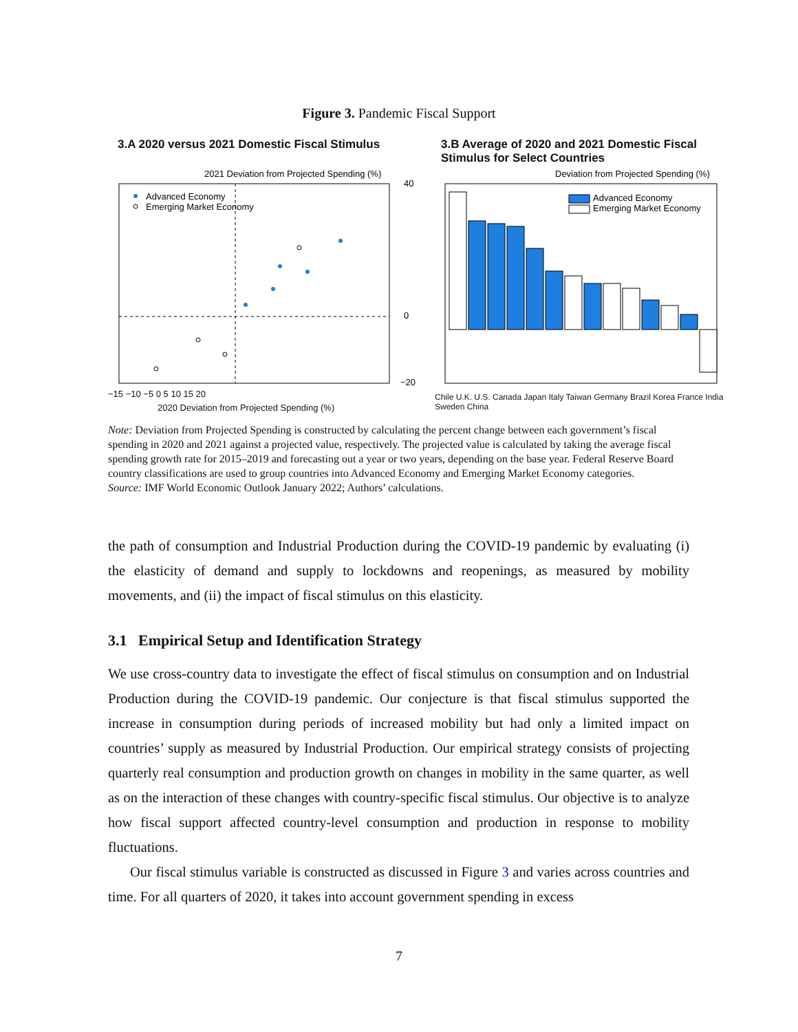Figure 3. Pandemic Fiscal Support
3.A 2020 versus 2021 Domestic Fiscal Stimulus
2021 Deviation from Projected Spending (%)
Advanced Economy
Emerging Market Economy
40
0
−20
−15 −10 −5 0 5 10 15 20
2020 Deviation from Projected Spending (%)
3.B Average of 2020 and 2021 Domestic Fiscal Stimulus for Select Countries
Deviation from Projected Spending (%)
Advanced Economy
Emerging Market Economy
Chile U.K. U.S. Canada Japan Italy Taiwan Germany Brazil Korea France India Sweden China
Note: Deviation from Projected Spending is constructed by calculating the percent change between each government’s fiscal spending in 2020 and 2021 against a projected value, respectively. The projected value is calculated by taking the average fiscal spending growth rate for 2015–2019 and forecasting out a year or two years, depending on the base year. Federal Reserve Board country classifications are used to group countries into Advanced Economy and Emerging Market Economy categories.
Source: IMF World Economic Outlook January 2022; Authors’ calculations.
the path of consumption and Industrial Production during the COVID-19 pandemic by evaluating (i) the elasticity of demand and supply to lockdowns and reopenings, as measured by mobility movements, and (ii) the impact of fiscal stimulus on this elasticity.
3.1 Empirical Setup and Identification Strategy
We use cross-country data to investigate the effect of fiscal stimulus on consumption and on Industrial Production during the COVID-19 pandemic. Our conjecture is that fiscal stimulus supported the increase in consumption during periods of increased mobility but had only a limited impact on countries’ supply as measured by Industrial Production. Our empirical strategy consists of projecting quarterly real consumption and production growth on changes in mobility in the same quarter, as well as on the interaction of these changes with country-specific fiscal stimulus. Our objective is to analyze how fiscal support affected country-level consumption and production in response to mobility fluctuations.
Our fiscal stimulus variable is constructed as discussed in Figure 3 and varies across countries and time. For all quarters of 2020, it takes into account government spending in excess
7